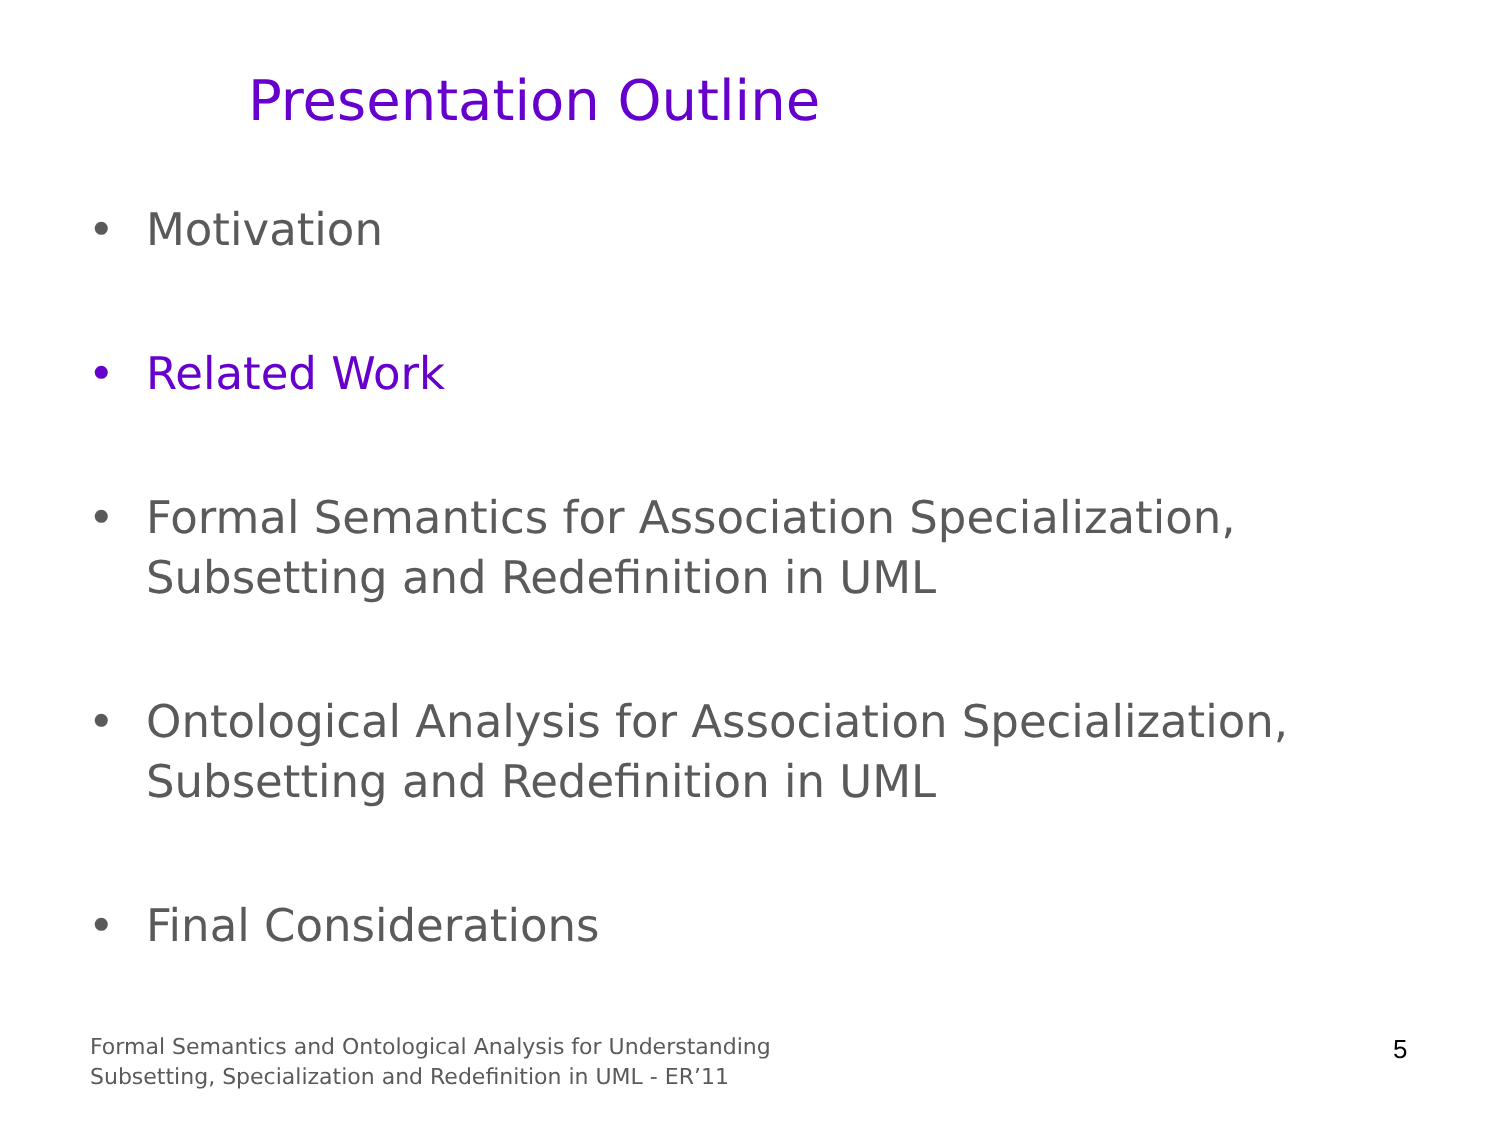Presentation Outline
• Motivation
• Related Work
• Formal Semantics for Association Specialization, Subsetting and Redefinition in UML
• Ontological Analysis for Association Specialization, Subsetting and Redefinition in UML
• Final Considerations
Formal Semantics and Ontological Analysis for Understanding
Subsetting, Specialization and Redefinition in UML - ER’11
5